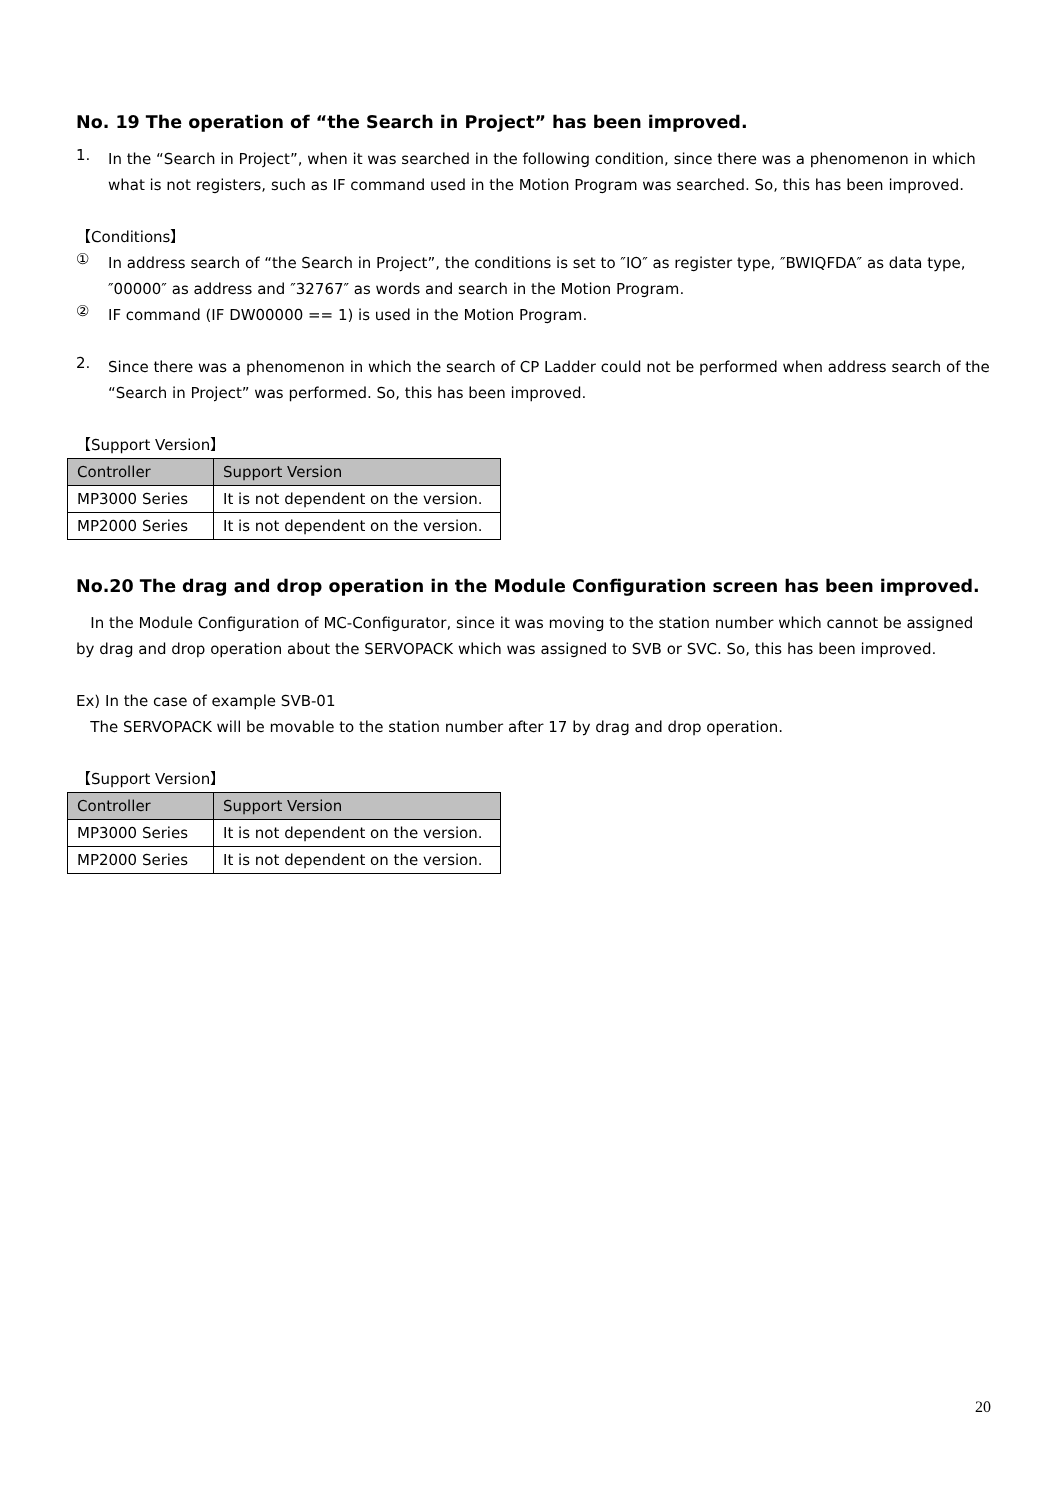No. 19 The operation of “the Search in Project” has been improved.
1.
In the “Search in Project”, when it was searched in the following condition, since there was a phenomenon in which what is not registers, such as IF command used in the Motion Program was searched. So, this has been improved.
【Conditions】
①
In address search of “the Search in Project”, the conditions is set to ″IO″ as register type, ″BWIQFDA″ as data type, ″00000″ as address and ″32767″ as words and search in the Motion Program.
②
IF command (IF DW00000 == 1) is used in the Motion Program.
2.
Since there was a phenomenon in which the search of CP Ladder could not be performed when address search of the “Search in Project” was performed. So, this has been improved.
【Support Version】
| Controller | Support Version |
| --- | --- |
| MP3000 Series | It is not dependent on the version. |
| MP2000 Series | It is not dependent on the version. |
No.20 The drag and drop operation in the Module Configuration screen has been improved.
In the Module Configuration of MC-Configurator, since it was moving to the station number which cannot be assigned by drag and drop operation about the SERVOPACK which was assigned to SVB or SVC. So, this has been improved.
Ex) In the case of example SVB-01
The SERVOPACK will be movable to the station number after 17 by drag and drop operation.
【Support Version】
| Controller | Support Version |
| --- | --- |
| MP3000 Series | It is not dependent on the version. |
| MP2000 Series | It is not dependent on the version. |
20